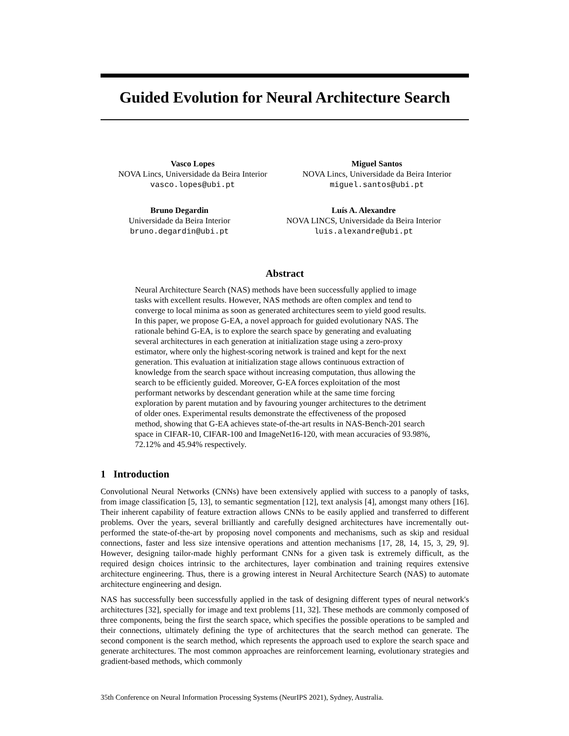Guided Evolution for Neural Architecture Search
Vasco Lopes
NOVA Lincs, Universidade da Beira Interior
vasco.lopes@ubi.pt
Miguel Santos
NOVA Lincs, Universidade da Beira Interior
miguel.santos@ubi.pt
Bruno Degardin
Universidade da Beira Interior
bruno.degardin@ubi.pt
Luís A. Alexandre
NOVA LINCS, Universidade da Beira Interior
luis.alexandre@ubi.pt
Abstract
Neural Architecture Search (NAS) methods have been successfully applied to image tasks with excellent results. However, NAS methods are often complex and tend to converge to local minima as soon as generated architectures seem to yield good results. In this paper, we propose G-EA, a novel approach for guided evolutionary NAS. The rationale behind G-EA, is to explore the search space by generating and evaluating several architectures in each generation at initialization stage using a zero-proxy estimator, where only the highest-scoring network is trained and kept for the next generation. This evaluation at initialization stage allows continuous extraction of knowledge from the search space without increasing computation, thus allowing the search to be efficiently guided. Moreover, G-EA forces exploitation of the most performant networks by descendant generation while at the same time forcing exploration by parent mutation and by favouring younger architectures to the detriment of older ones. Experimental results demonstrate the effectiveness of the proposed method, showing that G-EA achieves state-of-the-art results in NAS-Bench-201 search space in CIFAR-10, CIFAR-100 and ImageNet16-120, with mean accuracies of 93.98%, 72.12% and 45.94% respectively.
1 Introduction
Convolutional Neural Networks (CNNs) have been extensively applied with success to a panoply of tasks, from image classification [5, 13], to semantic segmentation [12], text analysis [4], amongst many others [16]. Their inherent capability of feature extraction allows CNNs to be easily applied and transferred to different problems. Over the years, several brilliantly and carefully designed architectures have incrementally out-performed the state-of-the-art by proposing novel components and mechanisms, such as skip and residual connections, faster and less size intensive operations and attention mechanisms [17, 28, 14, 15, 3, 29, 9]. However, designing tailor-made highly performant CNNs for a given task is extremely difficult, as the required design choices intrinsic to the architectures, layer combination and training requires extensive architecture engineering. Thus, there is a growing interest in Neural Architecture Search (NAS) to automate architecture engineering and design.
NAS has successfully been successfully applied in the task of designing different types of neural network's architectures [32], specially for image and text problems [11, 32]. These methods are commonly composed of three components, being the first the search space, which specifies the possible operations to be sampled and their connections, ultimately defining the type of architectures that the search method can generate. The second component is the search method, which represents the approach used to explore the search space and generate architectures. The most common approaches are reinforcement learning, evolutionary strategies and gradient-based methods, which commonly
35th Conference on Neural Information Processing Systems (NeurIPS 2021), Sydney, Australia.